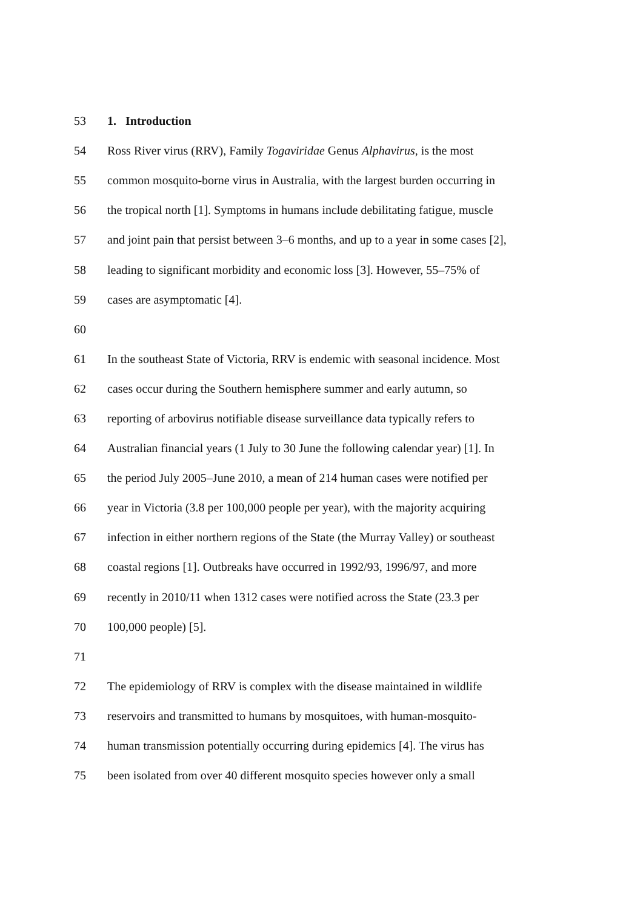53 1. Introduction
54 Ross River virus (RRV), Family Togaviridae Genus Alphavirus, is the most
55 common mosquito-borne virus in Australia, with the largest burden occurring in
56 the tropical north [1]. Symptoms in humans include debilitating fatigue, muscle
57 and joint pain that persist between 3–6 months, and up to a year in some cases [2],
58 leading to significant morbidity and economic loss [3]. However, 55–75% of
59 cases are asymptomatic [4].
60
61 In the southeast State of Victoria, RRV is endemic with seasonal incidence. Most
62 cases occur during the Southern hemisphere summer and early autumn, so
63 reporting of arbovirus notifiable disease surveillance data typically refers to
64 Australian financial years (1 July to 30 June the following calendar year) [1]. In
65 the period July 2005–June 2010, a mean of 214 human cases were notified per
66 year in Victoria (3.8 per 100,000 people per year), with the majority acquiring
67 infection in either northern regions of the State (the Murray Valley) or southeast
68 coastal regions [1]. Outbreaks have occurred in 1992/93, 1996/97, and more
69 recently in 2010/11 when 1312 cases were notified across the State (23.3 per
70 100,000 people) [5].
71
72 The epidemiology of RRV is complex with the disease maintained in wildlife
73 reservoirs and transmitted to humans by mosquitoes, with human-mosquito-
74 human transmission potentially occurring during epidemics [4]. The virus has
75 been isolated from over 40 different mosquito species however only a small